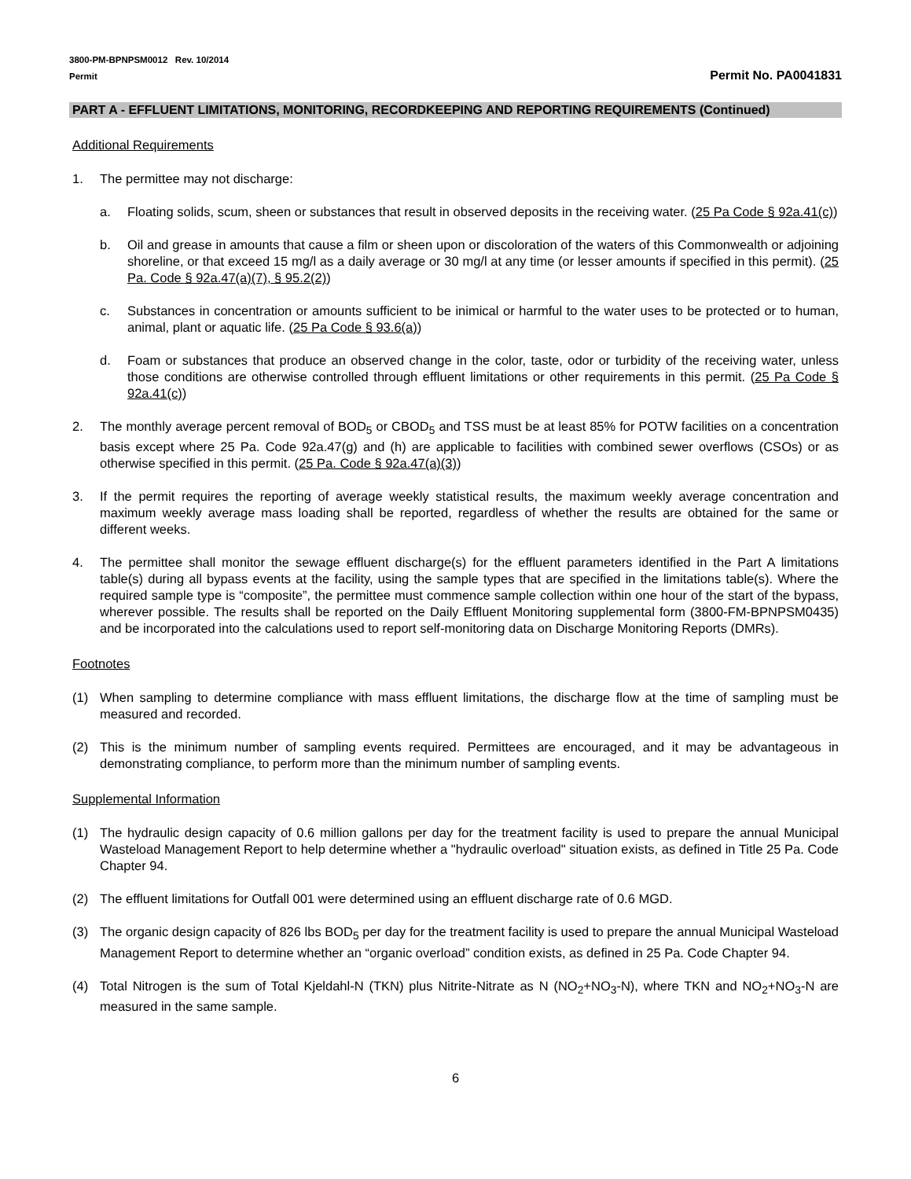3800-PM-BPNPSM0012 Rev. 10/2014
Permit Permit No. PA0041831
PART A - EFFLUENT LIMITATIONS, MONITORING, RECORDKEEPING AND REPORTING REQUIREMENTS (Continued)
Additional Requirements
1. The permittee may not discharge:
a. Floating solids, scum, sheen or substances that result in observed deposits in the receiving water. (25 Pa Code § 92a.41(c))
b. Oil and grease in amounts that cause a film or sheen upon or discoloration of the waters of this Commonwealth or adjoining shoreline, or that exceed 15 mg/l as a daily average or 30 mg/l at any time (or lesser amounts if specified in this permit). (25 Pa. Code § 92a.47(a)(7), § 95.2(2))
c. Substances in concentration or amounts sufficient to be inimical or harmful to the water uses to be protected or to human, animal, plant or aquatic life. (25 Pa Code § 93.6(a))
d. Foam or substances that produce an observed change in the color, taste, odor or turbidity of the receiving water, unless those conditions are otherwise controlled through effluent limitations or other requirements in this permit. (25 Pa Code § 92a.41(c))
2. The monthly average percent removal of BOD<sub>5</sub> or CBOD<sub>5</sub> and TSS must be at least 85% for POTW facilities on a concentration basis except where 25 Pa. Code 92a.47(g) and (h) are applicable to facilities with combined sewer overflows (CSOs) or as otherwise specified in this permit. (25 Pa. Code § 92a.47(a)(3))
3. If the permit requires the reporting of average weekly statistical results, the maximum weekly average concentration and maximum weekly average mass loading shall be reported, regardless of whether the results are obtained for the same or different weeks.
4. The permittee shall monitor the sewage effluent discharge(s) for the effluent parameters identified in the Part A limitations table(s) during all bypass events at the facility, using the sample types that are specified in the limitations table(s). Where the required sample type is “composite”, the permittee must commence sample collection within one hour of the start of the bypass, wherever possible. The results shall be reported on the Daily Effluent Monitoring supplemental form (3800-FM-BPNPSM0435) and be incorporated into the calculations used to report self-monitoring data on Discharge Monitoring Reports (DMRs).
Footnotes
(1) When sampling to determine compliance with mass effluent limitations, the discharge flow at the time of sampling must be measured and recorded.
(2) This is the minimum number of sampling events required. Permittees are encouraged, and it may be advantageous in demonstrating compliance, to perform more than the minimum number of sampling events.
Supplemental Information
(1) The hydraulic design capacity of 0.6 million gallons per day for the treatment facility is used to prepare the annual Municipal Wasteload Management Report to help determine whether a "hydraulic overload" situation exists, as defined in Title 25 Pa. Code Chapter 94.
(2) The effluent limitations for Outfall 001 were determined using an effluent discharge rate of 0.6 MGD.
(3) The organic design capacity of 826 lbs BOD<sub>5</sub> per day for the treatment facility is used to prepare the annual Municipal Wasteload Management Report to determine whether an “organic overload” condition exists, as defined in 25 Pa. Code Chapter 94.
(4) Total Nitrogen is the sum of Total Kjeldahl-N (TKN) plus Nitrite-Nitrate as N (NO<sub>2</sub>+NO<sub>3</sub>-N), where TKN and NO<sub>2</sub>+NO<sub>3</sub>-N are measured in the same sample.
6